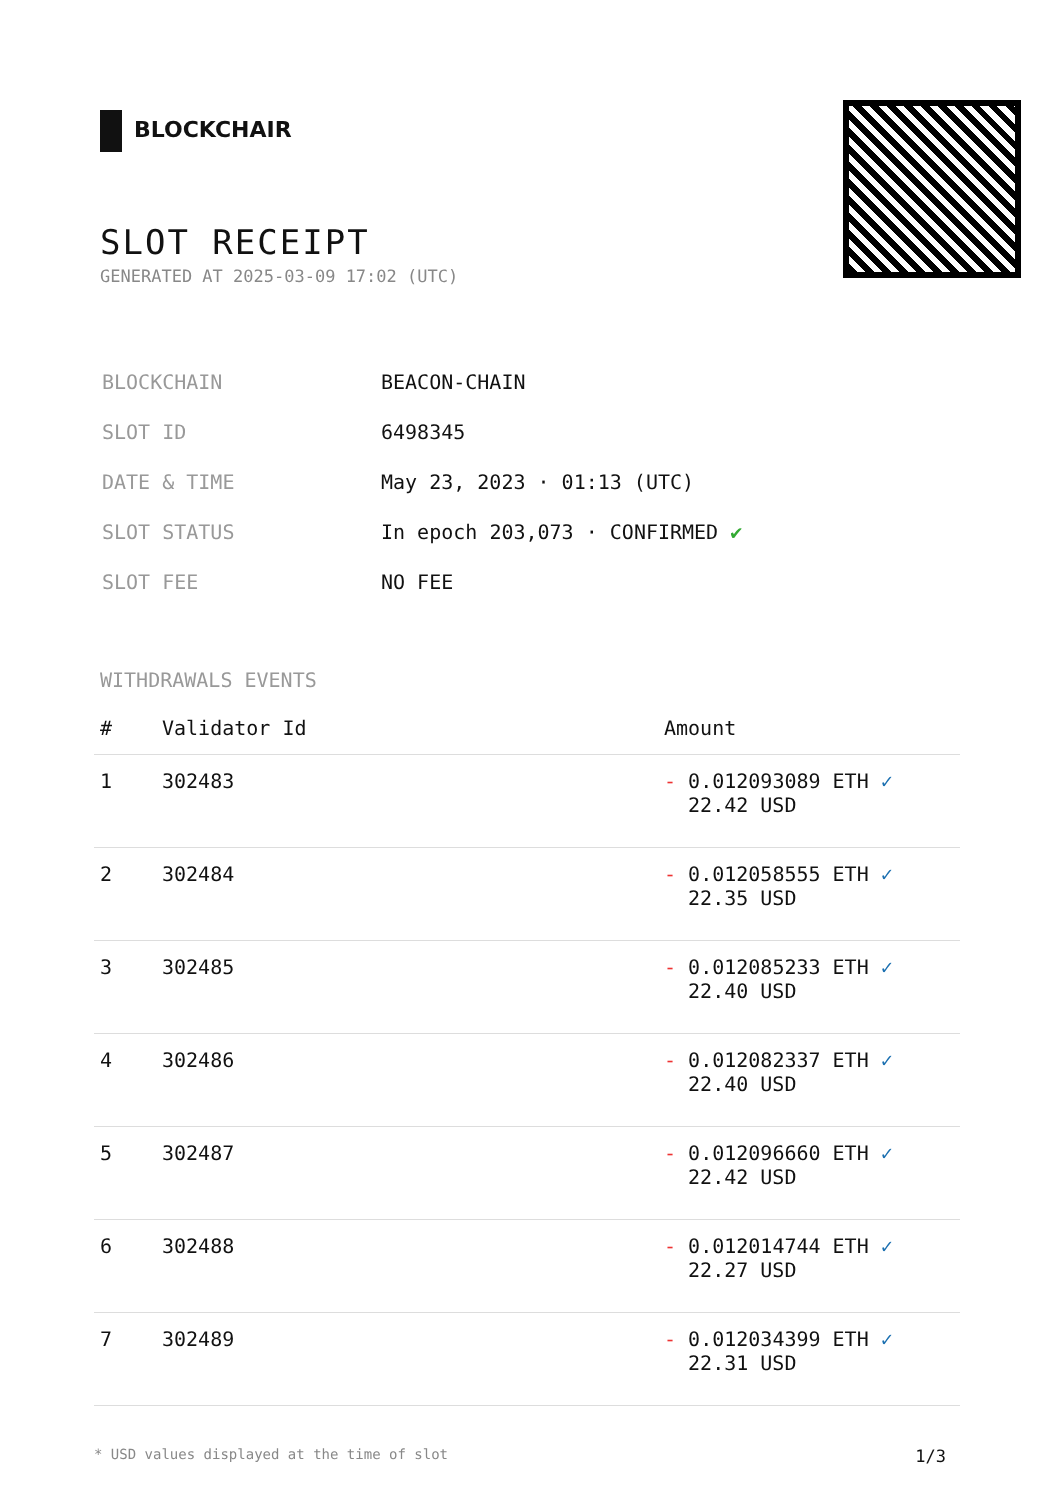BLOCKCHAIR
SLOT RECEIPT
GENERATED AT 2025-03-09 17:02 (UTC)
| BLOCKCHAIN | BEACON-CHAIN |
| SLOT ID | 6498345 |
| DATE & TIME | May 23, 2023 · 01:13 (UTC) |
| SLOT STATUS | In epoch 203,073 · CONFIRMED ✔ |
| SLOT FEE | NO FEE |
WITHDRAWALS EVENTS
| # | Validator Id | Amount |
| --- | --- | --- |
| 1 | 302483 | - 0.012093089 ETH ✓ 22.42 USD |
| 2 | 302484 | - 0.012058555 ETH ✓ 22.35 USD |
| 3 | 302485 | - 0.012085233 ETH ✓ 22.40 USD |
| 4 | 302486 | - 0.012082337 ETH ✓ 22.40 USD |
| 5 | 302487 | - 0.012096660 ETH ✓ 22.42 USD |
| 6 | 302488 | - 0.012014744 ETH ✓ 22.27 USD |
| 7 | 302489 | - 0.012034399 ETH ✓ 22.31 USD |
* USD values displayed at the time of slot 1/3